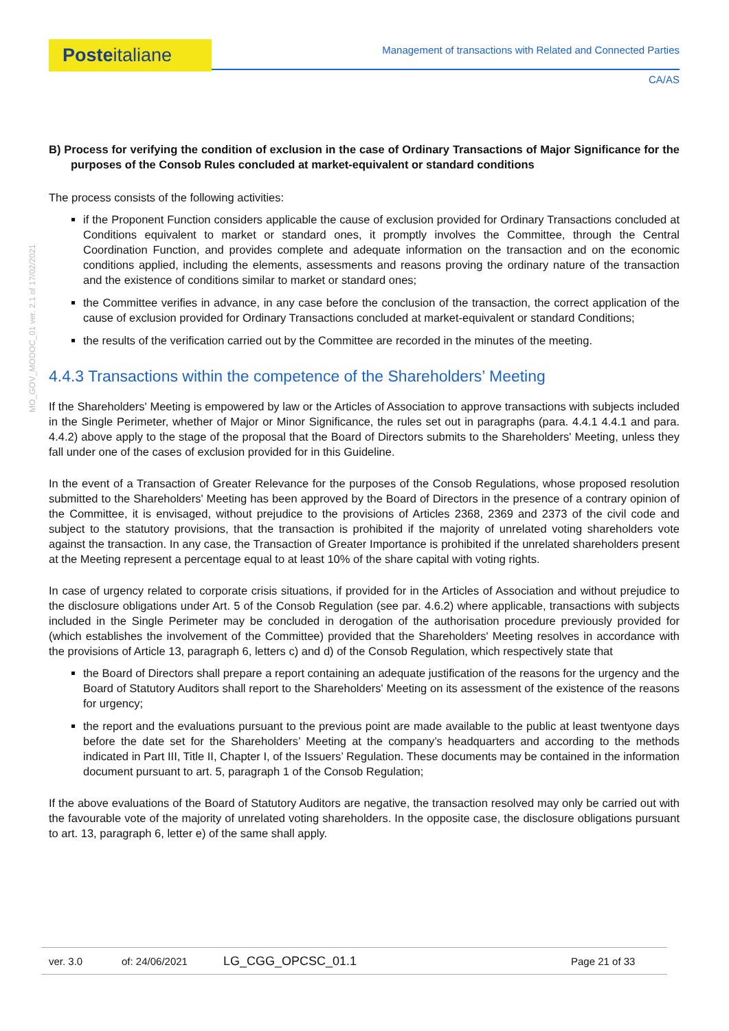Posteitaliane
Management of transactions with Related and Connected Parties
CA/AS
MO_GOV_MODOC_01 ver. 2.1 of 17/02/2021
B) Process for verifying the condition of exclusion in the case of Ordinary Transactions of Major Significance for the purposes of the Consob Rules concluded at market-equivalent or standard conditions
The process consists of the following activities:
if the Proponent Function considers applicable the cause of exclusion provided for Ordinary Transactions concluded at Conditions equivalent to market or standard ones, it promptly involves the Committee, through the Central Coordination Function, and provides complete and adequate information on the transaction and on the economic conditions applied, including the elements, assessments and reasons proving the ordinary nature of the transaction and the existence of conditions similar to market or standard ones;
the Committee verifies in advance, in any case before the conclusion of the transaction, the correct application of the cause of exclusion provided for Ordinary Transactions concluded at market-equivalent or standard Conditions;
the results of the verification carried out by the Committee are recorded in the minutes of the meeting.
4.4.3 Transactions within the competence of the Shareholders’ Meeting
If the Shareholders' Meeting is empowered by law or the Articles of Association to approve transactions with subjects included in the Single Perimeter, whether of Major or Minor Significance, the rules set out in paragraphs (para. 4.4.1 4.4.1 and para. 4.4.2) above apply to the stage of the proposal that the Board of Directors submits to the Shareholders' Meeting, unless they fall under one of the cases of exclusion provided for in this Guideline.
In the event of a Transaction of Greater Relevance for the purposes of the Consob Regulations, whose proposed resolution submitted to the Shareholders' Meeting has been approved by the Board of Directors in the presence of a contrary opinion of the Committee, it is envisaged, without prejudice to the provisions of Articles 2368, 2369 and 2373 of the civil code and subject to the statutory provisions, that the transaction is prohibited if the majority of unrelated voting shareholders vote against the transaction. In any case, the Transaction of Greater Importance is prohibited if the unrelated shareholders present at the Meeting represent a percentage equal to at least 10% of the share capital with voting rights.
In case of urgency related to corporate crisis situations, if provided for in the Articles of Association and without prejudice to the disclosure obligations under Art. 5 of the Consob Regulation (see par. 4.6.2) where applicable, transactions with subjects included in the Single Perimeter may be concluded in derogation of the authorisation procedure previously provided for (which establishes the involvement of the Committee) provided that the Shareholders' Meeting resolves in accordance with the provisions of Article 13, paragraph 6, letters c) and d) of the Consob Regulation, which respectively state that
the Board of Directors shall prepare a report containing an adequate justification of the reasons for the urgency and the Board of Statutory Auditors shall report to the Shareholders' Meeting on its assessment of the existence of the reasons for urgency;
the report and the evaluations pursuant to the previous point are made available to the public at least twentyone days before the date set for the Shareholders’ Meeting at the company’s headquarters and according to the methods indicated in Part III, Title II, Chapter I, of the Issuers’ Regulation. These documents may be contained in the information document pursuant to art. 5, paragraph 1 of the Consob Regulation;
If the above evaluations of the Board of Statutory Auditors are negative, the transaction resolved may only be carried out with the favourable vote of the majority of unrelated voting shareholders. In the opposite case, the disclosure obligations pursuant to art. 13, paragraph 6, letter e) of the same shall apply.
ver. 3.0 of: 24/06/2021 LG_CGG_OPCSC_01.1 Page 21 of 33